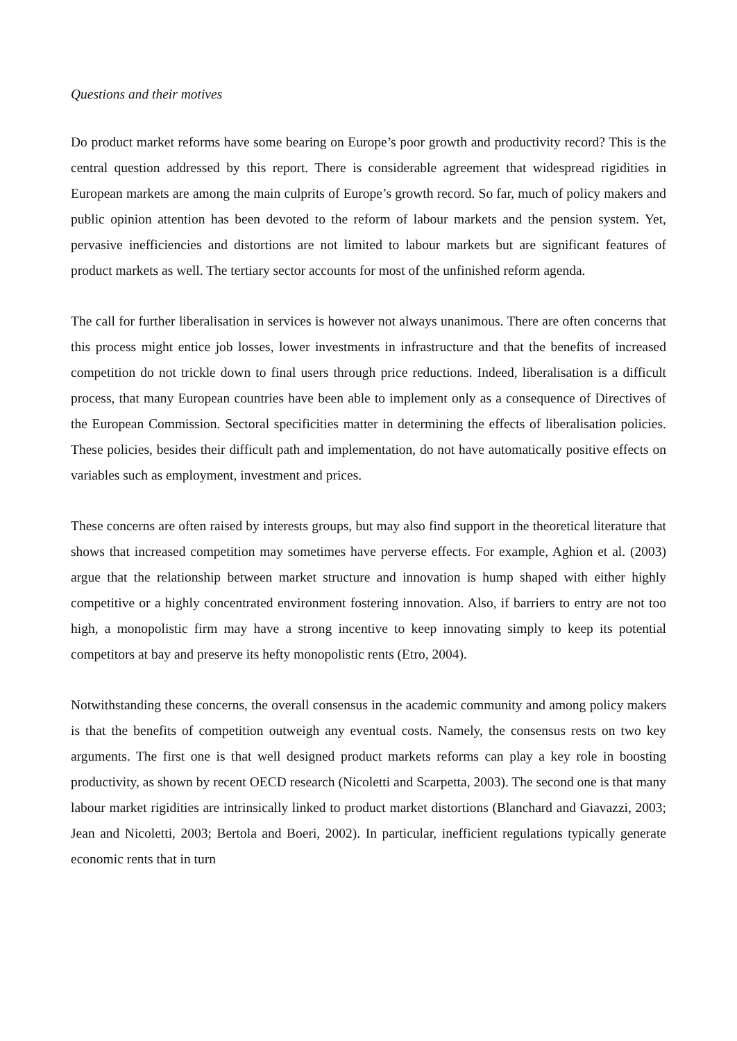Questions and their motives
Do product market reforms have some bearing on Europe’s poor growth and productivity record? This is the central question addressed by this report. There is considerable agreement that widespread rigidities in European markets are among the main culprits of Europe’s growth record. So far, much of policy makers and public opinion attention has been devoted to the reform of labour markets and the pension system. Yet, pervasive inefficiencies and distortions are not limited to labour markets but are significant features of product markets as well. The tertiary sector accounts for most of the unfinished reform agenda.
The call for further liberalisation in services is however not always unanimous. There are often concerns that this process might entice job losses, lower investments in infrastructure and that the benefits of increased competition do not trickle down to final users through price reductions. Indeed, liberalisation is a difficult process, that many European countries have been able to implement only as a consequence of Directives of the European Commission. Sectoral specificities matter in determining the effects of liberalisation policies. These policies, besides their difficult path and implementation, do not have automatically positive effects on variables such as employment, investment and prices.
These concerns are often raised by interests groups, but may also find support in the theoretical literature that shows that increased competition may sometimes have perverse effects. For example, Aghion et al. (2003) argue that the relationship between market structure and innovation is hump shaped with either highly competitive or a highly concentrated environment fostering innovation. Also, if barriers to entry are not too high, a monopolistic firm may have a strong incentive to keep innovating simply to keep its potential competitors at bay and preserve its hefty monopolistic rents (Etro, 2004).
Notwithstanding these concerns, the overall consensus in the academic community and among policy makers is that the benefits of competition outweigh any eventual costs. Namely, the consensus rests on two key arguments. The first one is that well designed product markets reforms can play a key role in boosting productivity, as shown by recent OECD research (Nicoletti and Scarpetta, 2003). The second one is that many labour market rigidities are intrinsically linked to product market distortions (Blanchard and Giavazzi, 2003; Jean and Nicoletti, 2003; Bertola and Boeri, 2002). In particular, inefficient regulations typically generate economic rents that in turn